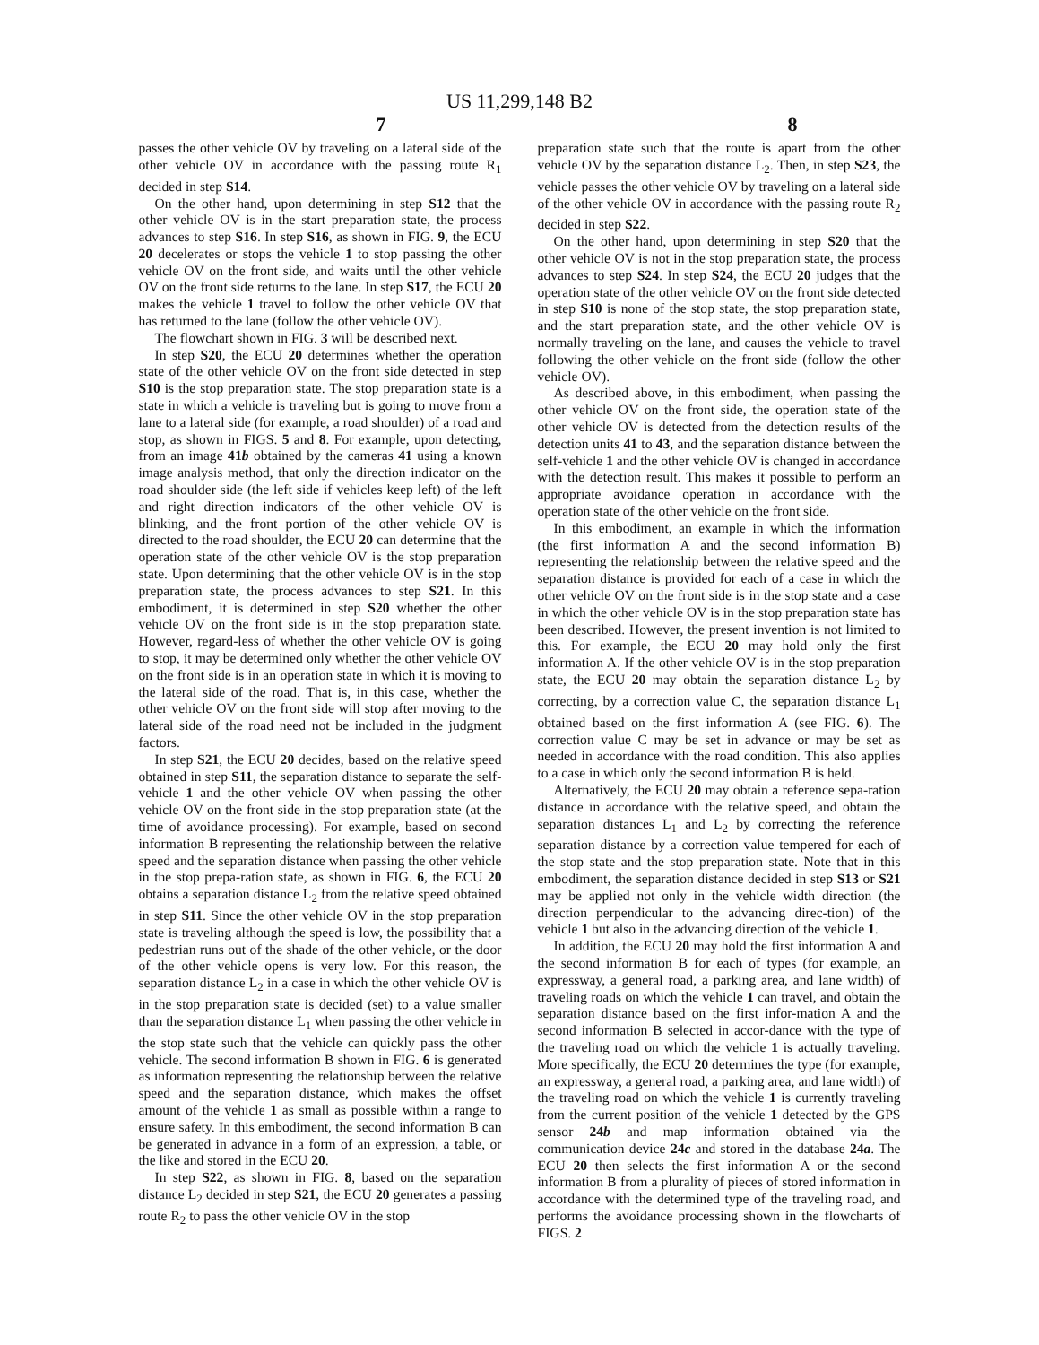US 11,299,148 B2
7 8
passes the other vehicle OV by traveling on a lateral side of the other vehicle OV in accordance with the passing route R<sub>1</sub> decided in step S14.
On the other hand, upon determining in step S12 that the other vehicle OV is in the start preparation state, the process advances to step S16. In step S16, as shown in FIG. 9, the ECU 20 decelerates or stops the vehicle 1 to stop passing the other vehicle OV on the front side, and waits until the other vehicle OV on the front side returns to the lane. In step S17, the ECU 20 makes the vehicle 1 travel to follow the other vehicle OV that has returned to the lane (follow the other vehicle OV).
The flowchart shown in FIG. 3 will be described next.
In step S20, the ECU 20 determines whether the operation state of the other vehicle OV on the front side detected in step S10 is the stop preparation state. The stop preparation state is a state in which a vehicle is traveling but is going to move from a lane to a lateral side (for example, a road shoulder) of a road and stop, as shown in FIGS. 5 and 8. For example, upon detecting, from an image 41b obtained by the cameras 41 using a known image analysis method, that only the direction indicator on the road shoulder side (the left side if vehicles keep left) of the left and right direction indicators of the other vehicle OV is blinking, and the front portion of the other vehicle OV is directed to the road shoulder, the ECU 20 can determine that the operation state of the other vehicle OV is the stop preparation state. Upon determining that the other vehicle OV is in the stop preparation state, the process advances to step S21. In this embodiment, it is determined in step S20 whether the other vehicle OV on the front side is in the stop preparation state. However, regard-less of whether the other vehicle OV is going to stop, it may be determined only whether the other vehicle OV on the front side is in an operation state in which it is moving to the lateral side of the road. That is, in this case, whether the other vehicle OV on the front side will stop after moving to the lateral side of the road need not be included in the judgment factors.
In step S21, the ECU 20 decides, based on the relative speed obtained in step S11, the separation distance to separate the self-vehicle 1 and the other vehicle OV when passing the other vehicle OV on the front side in the stop preparation state (at the time of avoidance processing). For example, based on second information B representing the relationship between the relative speed and the separation distance when passing the other vehicle in the stop prepa-ration state, as shown in FIG. 6, the ECU 20 obtains a separation distance L<sub>2</sub> from the relative speed obtained in step S11. Since the other vehicle OV in the stop preparation state is traveling although the speed is low, the possibility that a pedestrian runs out of the shade of the other vehicle, or the door of the other vehicle opens is very low. For this reason, the separation distance L<sub>2</sub> in a case in which the other vehicle OV is in the stop preparation state is decided (set) to a value smaller than the separation distance L<sub>1</sub> when passing the other vehicle in the stop state such that the vehicle can quickly pass the other vehicle. The second information B shown in FIG. 6 is generated as information representing the relationship between the relative speed and the separation distance, which makes the offset amount of the vehicle 1 as small as possible within a range to ensure safety. In this embodiment, the second information B can be generated in advance in a form of an expression, a table, or the like and stored in the ECU 20.
In step S22, as shown in FIG. 8, based on the separation distance L<sub>2</sub> decided in step S21, the ECU 20 generates a passing route R<sub>2</sub> to pass the other vehicle OV in the stop
preparation state such that the route is apart from the other vehicle OV by the separation distance L<sub>2</sub>. Then, in step S23, the vehicle passes the other vehicle OV by traveling on a lateral side of the other vehicle OV in accordance with the passing route R<sub>2</sub> decided in step S22.
On the other hand, upon determining in step S20 that the other vehicle OV is not in the stop preparation state, the process advances to step S24. In step S24, the ECU 20 judges that the operation state of the other vehicle OV on the front side detected in step S10 is none of the stop state, the stop preparation state, and the start preparation state, and the other vehicle OV is normally traveling on the lane, and causes the vehicle to travel following the other vehicle on the front side (follow the other vehicle OV).
As described above, in this embodiment, when passing the other vehicle OV on the front side, the operation state of the other vehicle OV is detected from the detection results of the detection units 41 to 43, and the separation distance between the self-vehicle 1 and the other vehicle OV is changed in accordance with the detection result. This makes it possible to perform an appropriate avoidance operation in accordance with the operation state of the other vehicle on the front side.
In this embodiment, an example in which the information (the first information A and the second information B) representing the relationship between the relative speed and the separation distance is provided for each of a case in which the other vehicle OV on the front side is in the stop state and a case in which the other vehicle OV is in the stop preparation state has been described. However, the present invention is not limited to this. For example, the ECU 20 may hold only the first information A. If the other vehicle OV is in the stop preparation state, the ECU 20 may obtain the separation distance L<sub>2</sub> by correcting, by a correction value C, the separation distance L<sub>1</sub> obtained based on the first information A (see FIG. 6). The correction value C may be set in advance or may be set as needed in accordance with the road condition. This also applies to a case in which only the second information B is held.
Alternatively, the ECU 20 may obtain a reference sepa-ration distance in accordance with the relative speed, and obtain the separation distances L<sub>1</sub> and L<sub>2</sub> by correcting the reference separation distance by a correction value tempered for each of the stop state and the stop preparation state. Note that in this embodiment, the separation distance decided in step S13 or S21 may be applied not only in the vehicle width direction (the direction perpendicular to the advancing direc-tion) of the vehicle 1 but also in the advancing direction of the vehicle 1.
In addition, the ECU 20 may hold the first information A and the second information B for each of types (for example, an expressway, a general road, a parking area, and lane width) of traveling roads on which the vehicle 1 can travel, and obtain the separation distance based on the first infor-mation A and the second information B selected in accor-dance with the type of the traveling road on which the vehicle 1 is actually traveling. More specifically, the ECU 20 determines the type (for example, an expressway, a general road, a parking area, and lane width) of the traveling road on which the vehicle 1 is currently traveling from the current position of the vehicle 1 detected by the GPS sensor 24b and map information obtained via the communication device 24c and stored in the database 24a. The ECU 20 then selects the first information A or the second information B from a plurality of pieces of stored information in accordance with the determined type of the traveling road, and performs the avoidance processing shown in the flowcharts of FIGS. 2